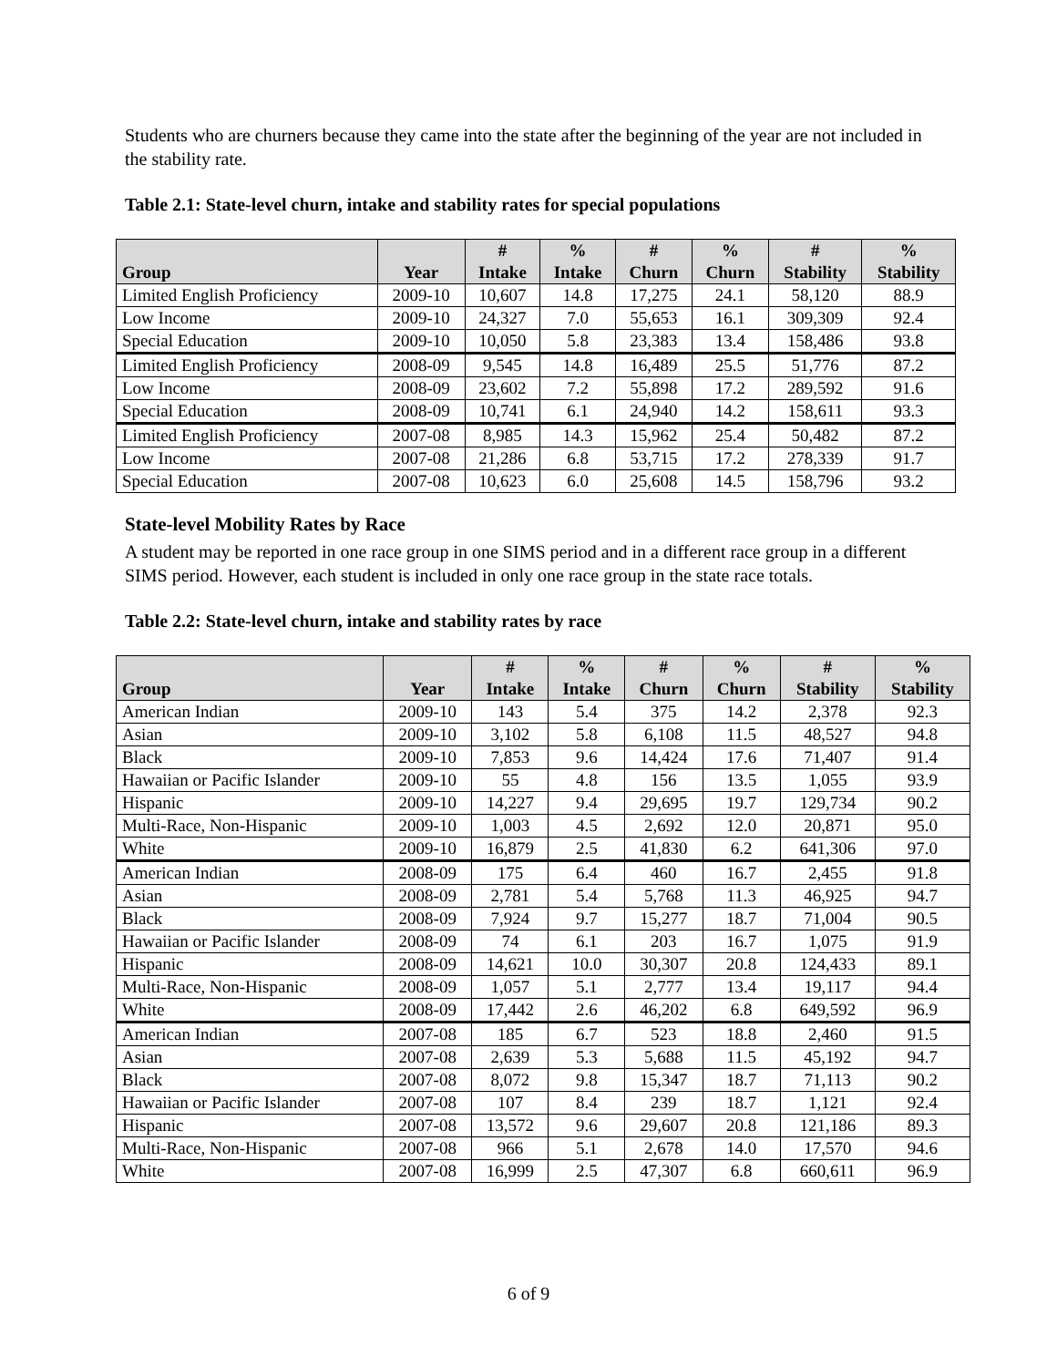Students who are churners because they came into the state after the beginning of the year are not included in the stability rate.
Table 2.1: State-level churn, intake and stability rates for special populations
| Group | Year | # Intake | % Intake | # Churn | % Churn | # Stability | % Stability |
| --- | --- | --- | --- | --- | --- | --- | --- |
| Limited English Proficiency | 2009-10 | 10,607 | 14.8 | 17,275 | 24.1 | 58,120 | 88.9 |
| Low Income | 2009-10 | 24,327 | 7.0 | 55,653 | 16.1 | 309,309 | 92.4 |
| Special Education | 2009-10 | 10,050 | 5.8 | 23,383 | 13.4 | 158,486 | 93.8 |
| Limited English Proficiency | 2008-09 | 9,545 | 14.8 | 16,489 | 25.5 | 51,776 | 87.2 |
| Low Income | 2008-09 | 23,602 | 7.2 | 55,898 | 17.2 | 289,592 | 91.6 |
| Special Education | 2008-09 | 10,741 | 6.1 | 24,940 | 14.2 | 158,611 | 93.3 |
| Limited English Proficiency | 2007-08 | 8,985 | 14.3 | 15,962 | 25.4 | 50,482 | 87.2 |
| Low Income | 2007-08 | 21,286 | 6.8 | 53,715 | 17.2 | 278,339 | 91.7 |
| Special Education | 2007-08 | 10,623 | 6.0 | 25,608 | 14.5 | 158,796 | 93.2 |
State-level Mobility Rates by Race
A student may be reported in one race group in one SIMS period and in a different race group in a different SIMS period. However, each student is included in only one race group in the state race totals.
Table 2.2: State-level churn, intake and stability rates by race
| Group | Year | # Intake | % Intake | # Churn | % Churn | # Stability | % Stability |
| --- | --- | --- | --- | --- | --- | --- | --- |
| American Indian | 2009-10 | 143 | 5.4 | 375 | 14.2 | 2,378 | 92.3 |
| Asian | 2009-10 | 3,102 | 5.8 | 6,108 | 11.5 | 48,527 | 94.8 |
| Black | 2009-10 | 7,853 | 9.6 | 14,424 | 17.6 | 71,407 | 91.4 |
| Hawaiian or Pacific Islander | 2009-10 | 55 | 4.8 | 156 | 13.5 | 1,055 | 93.9 |
| Hispanic | 2009-10 | 14,227 | 9.4 | 29,695 | 19.7 | 129,734 | 90.2 |
| Multi-Race, Non-Hispanic | 2009-10 | 1,003 | 4.5 | 2,692 | 12.0 | 20,871 | 95.0 |
| White | 2009-10 | 16,879 | 2.5 | 41,830 | 6.2 | 641,306 | 97.0 |
| American Indian | 2008-09 | 175 | 6.4 | 460 | 16.7 | 2,455 | 91.8 |
| Asian | 2008-09 | 2,781 | 5.4 | 5,768 | 11.3 | 46,925 | 94.7 |
| Black | 2008-09 | 7,924 | 9.7 | 15,277 | 18.7 | 71,004 | 90.5 |
| Hawaiian or Pacific Islander | 2008-09 | 74 | 6.1 | 203 | 16.7 | 1,075 | 91.9 |
| Hispanic | 2008-09 | 14,621 | 10.0 | 30,307 | 20.8 | 124,433 | 89.1 |
| Multi-Race, Non-Hispanic | 2008-09 | 1,057 | 5.1 | 2,777 | 13.4 | 19,117 | 94.4 |
| White | 2008-09 | 17,442 | 2.6 | 46,202 | 6.8 | 649,592 | 96.9 |
| American Indian | 2007-08 | 185 | 6.7 | 523 | 18.8 | 2,460 | 91.5 |
| Asian | 2007-08 | 2,639 | 5.3 | 5,688 | 11.5 | 45,192 | 94.7 |
| Black | 2007-08 | 8,072 | 9.8 | 15,347 | 18.7 | 71,113 | 90.2 |
| Hawaiian or Pacific Islander | 2007-08 | 107 | 8.4 | 239 | 18.7 | 1,121 | 92.4 |
| Hispanic | 2007-08 | 13,572 | 9.6 | 29,607 | 20.8 | 121,186 | 89.3 |
| Multi-Race, Non-Hispanic | 2007-08 | 966 | 5.1 | 2,678 | 14.0 | 17,570 | 94.6 |
| White | 2007-08 | 16,999 | 2.5 | 47,307 | 6.8 | 660,611 | 96.9 |
6 of 9